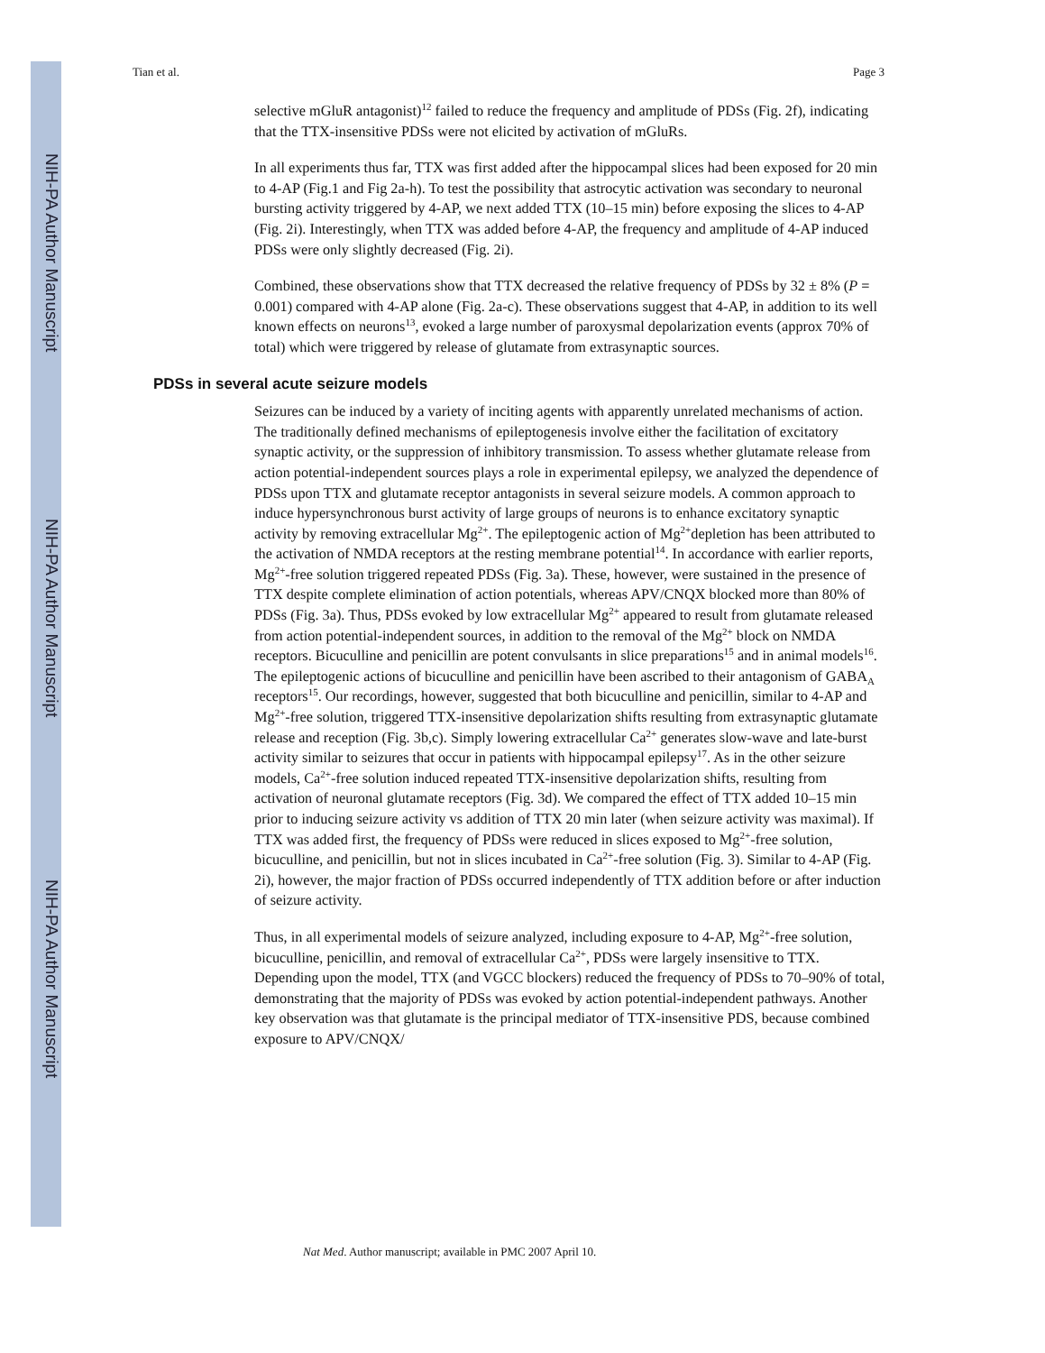NIH-PA Author Manuscript
NIH-PA Author Manuscript
NIH-PA Author Manuscript
Tian et al. Page 3
selective mGluR antagonist)<sup>12</sup> failed to reduce the frequency and amplitude of PDSs (Fig. 2f), indicating that the TTX-insensitive PDSs were not elicited by activation of mGluRs.
In all experiments thus far, TTX was first added after the hippocampal slices had been exposed for 20 min to 4-AP (Fig.1 and Fig 2a-h). To test the possibility that astrocytic activation was secondary to neuronal bursting activity triggered by 4-AP, we next added TTX (10–15 min) before exposing the slices to 4-AP (Fig. 2i). Interestingly, when TTX was added before 4-AP, the frequency and amplitude of 4-AP induced PDSs were only slightly decreased (Fig. 2i).
Combined, these observations show that TTX decreased the relative frequency of PDSs by 32 ± 8% (P = 0.001) compared with 4-AP alone (Fig. 2a-c). These observations suggest that 4-AP, in addition to its well known effects on neurons<sup>13</sup>, evoked a large number of paroxysmal depolarization events (approx 70% of total) which were triggered by release of glutamate from extrasynaptic sources.
PDSs in several acute seizure models
Seizures can be induced by a variety of inciting agents with apparently unrelated mechanisms of action. The traditionally defined mechanisms of epileptogenesis involve either the facilitation of excitatory synaptic activity, or the suppression of inhibitory transmission. To assess whether glutamate release from action potential-independent sources plays a role in experimental epilepsy, we analyzed the dependence of PDSs upon TTX and glutamate receptor antagonists in several seizure models. A common approach to induce hypersynchronous burst activity of large groups of neurons is to enhance excitatory synaptic activity by removing extracellular Mg<sup>2+</sup>. The epileptogenic action of Mg<sup>2+</sup>depletion has been attributed to the activation of NMDA receptors at the resting membrane potential<sup>14</sup>. In accordance with earlier reports, Mg<sup>2+</sup>-free solution triggered repeated PDSs (Fig. 3a). These, however, were sustained in the presence of TTX despite complete elimination of action potentials, whereas APV/CNQX blocked more than 80% of PDSs (Fig. 3a). Thus, PDSs evoked by low extracellular Mg<sup>2+</sup> appeared to result from glutamate released from action potential-independent sources, in addition to the removal of the Mg<sup>2+</sup> block on NMDA receptors. Bicuculline and penicillin are potent convulsants in slice preparations<sup>15</sup> and in animal models<sup>16</sup>. The epileptogenic actions of bicuculline and penicillin have been ascribed to their antagonism of GABA<sub>A</sub> receptors<sup>15</sup>. Our recordings, however, suggested that both bicuculline and penicillin, similar to 4-AP and Mg<sup>2+</sup>-free solution, triggered TTX-insensitive depolarization shifts resulting from extrasynaptic glutamate release and reception (Fig. 3b,c). Simply lowering extracellular Ca<sup>2+</sup> generates slow-wave and late-burst activity similar to seizures that occur in patients with hippocampal epilepsy<sup>17</sup>. As in the other seizure models, Ca<sup>2+</sup>-free solution induced repeated TTX-insensitive depolarization shifts, resulting from activation of neuronal glutamate receptors (Fig. 3d). We compared the effect of TTX added 10–15 min prior to inducing seizure activity vs addition of TTX 20 min later (when seizure activity was maximal). If TTX was added first, the frequency of PDSs were reduced in slices exposed to Mg<sup>2+</sup>-free solution, bicuculline, and penicillin, but not in slices incubated in Ca<sup>2+</sup>-free solution (Fig. 3). Similar to 4-AP (Fig. 2i), however, the major fraction of PDSs occurred independently of TTX addition before or after induction of seizure activity.
Thus, in all experimental models of seizure analyzed, including exposure to 4-AP, Mg<sup>2+</sup>-free solution, bicuculline, penicillin, and removal of extracellular Ca<sup>2+</sup>, PDSs were largely insensitive to TTX. Depending upon the model, TTX (and VGCC blockers) reduced the frequency of PDSs to 70–90% of total, demonstrating that the majority of PDSs was evoked by action potential-independent pathways. Another key observation was that glutamate is the principal mediator of TTX-insensitive PDS, because combined exposure to APV/CNQX/
Nat Med. Author manuscript; available in PMC 2007 April 10.